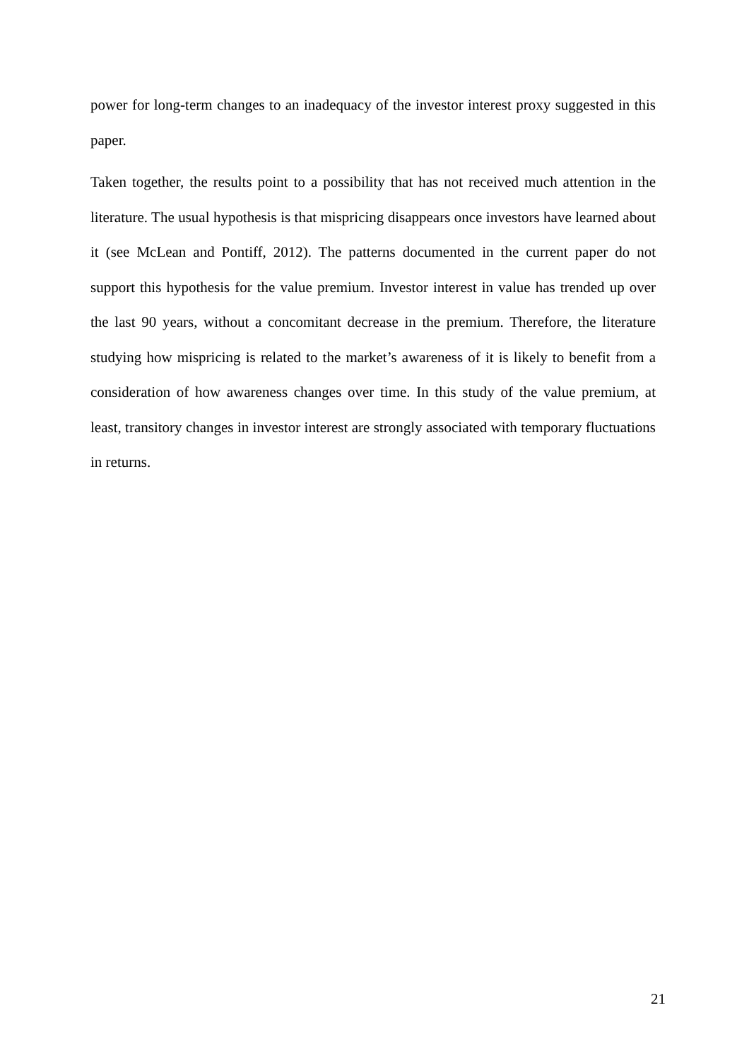power for long-term changes to an inadequacy of the investor interest proxy suggested in this paper.
Taken together, the results point to a possibility that has not received much attention in the literature. The usual hypothesis is that mispricing disappears once investors have learned about it (see McLean and Pontiff, 2012). The patterns documented in the current paper do not support this hypothesis for the value premium. Investor interest in value has trended up over the last 90 years, without a concomitant decrease in the premium. Therefore, the literature studying how mispricing is related to the market’s awareness of it is likely to benefit from a consideration of how awareness changes over time. In this study of the value premium, at least, transitory changes in investor interest are strongly associated with temporary fluctuations in returns.
21